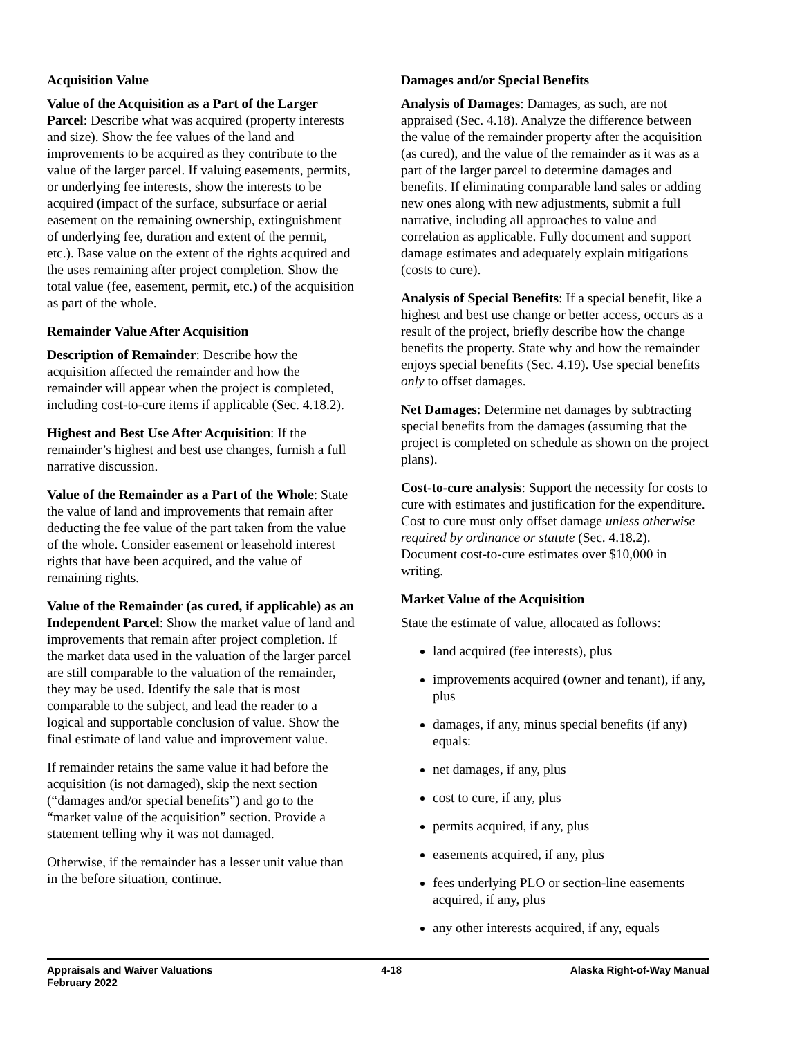Acquisition Value
Value of the Acquisition as a Part of the Larger Parcel: Describe what was acquired (property interests and size). Show the fee values of the land and improvements to be acquired as they contribute to the value of the larger parcel. If valuing easements, permits, or underlying fee interests, show the interests to be acquired (impact of the surface, subsurface or aerial easement on the remaining ownership, extinguishment of underlying fee, duration and extent of the permit, etc.). Base value on the extent of the rights acquired and the uses remaining after project completion. Show the total value (fee, easement, permit, etc.) of the acquisition as part of the whole.
Remainder Value After Acquisition
Description of Remainder: Describe how the acquisition affected the remainder and how the remainder will appear when the project is completed, including cost-to-cure items if applicable (Sec. 4.18.2).
Highest and Best Use After Acquisition: If the remainder’s highest and best use changes, furnish a full narrative discussion.
Value of the Remainder as a Part of the Whole: State the value of land and improvements that remain after deducting the fee value of the part taken from the value of the whole. Consider easement or leasehold interest rights that have been acquired, and the value of remaining rights.
Value of the Remainder (as cured, if applicable) as an Independent Parcel: Show the market value of land and improvements that remain after project completion. If the market data used in the valuation of the larger parcel are still comparable to the valuation of the remainder, they may be used. Identify the sale that is most comparable to the subject, and lead the reader to a logical and supportable conclusion of value. Show the final estimate of land value and improvement value.
If remainder retains the same value it had before the acquisition (is not damaged), skip the next section (“damages and/or special benefits”) and go to the “market value of the acquisition” section. Provide a statement telling why it was not damaged.
Otherwise, if the remainder has a lesser unit value than in the before situation, continue.
Damages and/or Special Benefits
Analysis of Damages: Damages, as such, are not appraised (Sec. 4.18). Analyze the difference between the value of the remainder property after the acquisition (as cured), and the value of the remainder as it was as a part of the larger parcel to determine damages and benefits. If eliminating comparable land sales or adding new ones along with new adjustments, submit a full narrative, including all approaches to value and correlation as applicable. Fully document and support damage estimates and adequately explain mitigations (costs to cure).
Analysis of Special Benefits: If a special benefit, like a highest and best use change or better access, occurs as a result of the project, briefly describe how the change benefits the property. State why and how the remainder enjoys special benefits (Sec. 4.19). Use special benefits only to offset damages.
Net Damages: Determine net damages by subtracting special benefits from the damages (assuming that the project is completed on schedule as shown on the project plans).
Cost-to-cure analysis: Support the necessity for costs to cure with estimates and justification for the expenditure. Cost to cure must only offset damage unless otherwise required by ordinance or statute (Sec. 4.18.2). Document cost-to-cure estimates over $10,000 in writing.
Market Value of the Acquisition
State the estimate of value, allocated as follows:
land acquired (fee interests), plus
improvements acquired (owner and tenant), if any, plus
damages, if any, minus special benefits (if any) equals:
net damages, if any, plus
cost to cure, if any, plus
permits acquired, if any, plus
easements acquired, if any, plus
fees underlying PLO or section-line easements acquired, if any, plus
any other interests acquired, if any, equals
Appraisals and Waiver Valuations
February 2022
4-18 Alaska Right-of-Way Manual